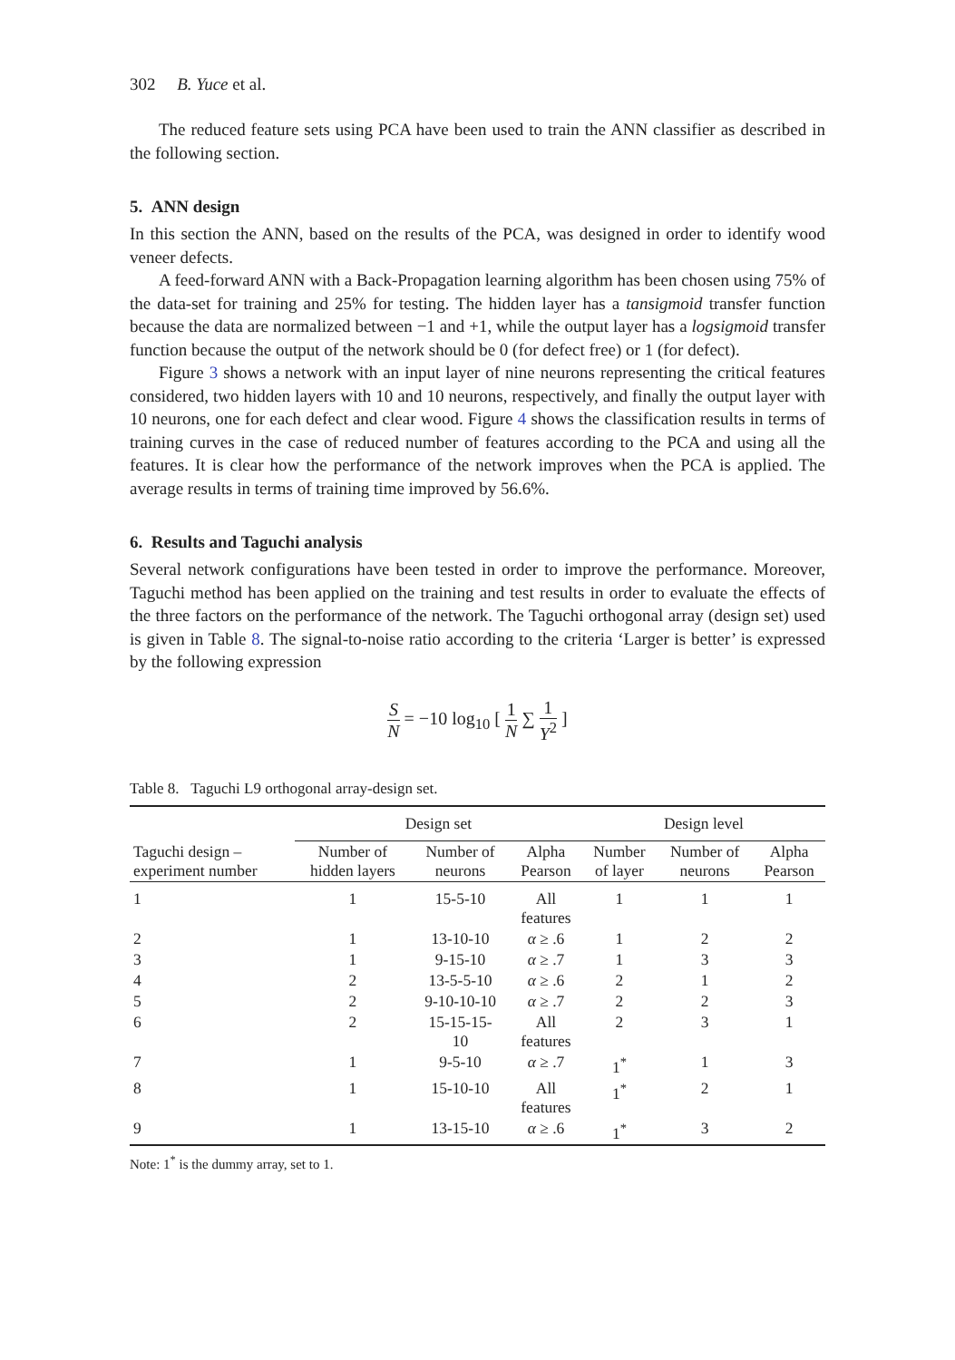302 B. Yuce et al.
The reduced feature sets using PCA have been used to train the ANN classifier as described in the following section.
5. ANN design
In this section the ANN, based on the results of the PCA, was designed in order to identify wood veneer defects.
A feed-forward ANN with a Back-Propagation learning algorithm has been chosen using 75% of the data-set for training and 25% for testing. The hidden layer has a tansigmoid transfer function because the data are normalized between −1 and +1, while the output layer has a logsigmoid transfer function because the output of the network should be 0 (for defect free) or 1 (for defect).
Figure 3 shows a network with an input layer of nine neurons representing the critical features considered, two hidden layers with 10 and 10 neurons, respectively, and finally the output layer with 10 neurons, one for each defect and clear wood. Figure 4 shows the classification results in terms of training curves in the case of reduced number of features according to the PCA and using all the features. It is clear how the performance of the network improves when the PCA is applied. The average results in terms of training time improved by 56.6%.
6. Results and Taguchi analysis
Several network configurations have been tested in order to improve the performance. Moreover, Taguchi method has been applied on the training and test results in order to evaluate the effects of the three factors on the performance of the network. The Taguchi orthogonal array (design set) used is given in Table 8. The signal-to-noise ratio according to the criteria ‘Larger is better’ is expressed by the following expression
S N = −10 log<sub>10</sub> [ 1 N ∑ 1 Y<sup>2</sup> ]
Table 8. Taguchi L9 orthogonal array-design set.
| | Design set | | | Design level | | |
| --- | --- | --- | --- | --- | --- | --- |
| Taguchi design – experiment number | Number of hidden layers | Number of neurons | Alpha Pearson | Number of layer | Number of neurons | Alpha Pearson |
| 1 | 1 | 15-5-10 | All features | 1 | 1 | 1 |
| 2 | 1 | 13-10-10 | α ≥ .6 | 1 | 2 | 2 |
| 3 | 1 | 9-15-10 | α ≥ .7 | 1 | 3 | 3 |
| 4 | 2 | 13-5-5-10 | α ≥ .6 | 2 | 1 | 2 |
| 5 | 2 | 9-10-10-10 | α ≥ .7 | 2 | 2 | 3 |
| 6 | 2 | 15-15-15- 10 | All features | 2 | 3 | 1 |
| 7 | 1 | 9-5-10 | α ≥ .7 | 1<sup>*</sup> | 1 | 3 |
| 8 | 1 | 15-10-10 | All features | 1<sup>*</sup> | 2 | 1 |
| 9 | 1 | 13-15-10 | α ≥ .6 | 1<sup>*</sup> | 3 | 2 |
Note: 1<sup>*</sup> is the dummy array, set to 1.